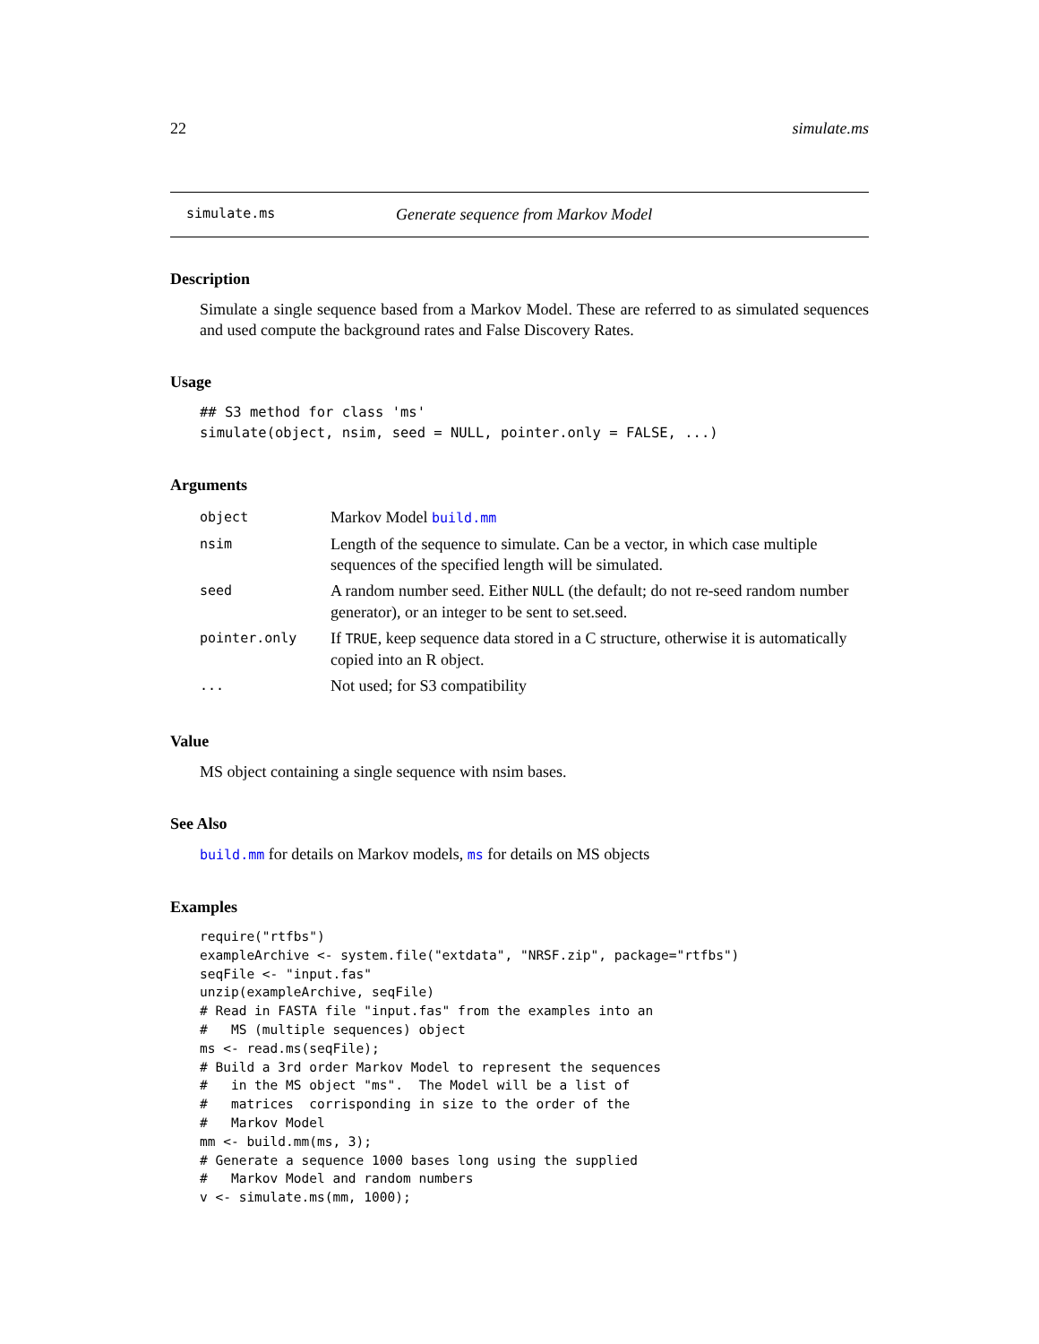22 simulate.ms
simulate.ms Generate sequence from Markov Model
Description
Simulate a single sequence based from a Markov Model. These are referred to as simulated sequences and used compute the background rates and False Discovery Rates.
Usage
## S3 method for class 'ms'
simulate(object, nsim, seed = NULL, pointer.only = FALSE, ...)
Arguments
| object | Markov Model build.mm |
| nsim | Length of the sequence to simulate. Can be a vector, in which case multiple sequences of the specified length will be simulated. |
| seed | A random number seed. Either NULL (the default; do not re-seed random number generator), or an integer to be sent to set.seed. |
| pointer.only | If TRUE , keep sequence data stored in a C structure, otherwise it is automatically copied into an R object. |
| ... | Not used; for S3 compatibility |
Value
MS object containing a single sequence with nsim bases.
See Also
build.mm for details on Markov models, ms for details on MS objects
Examples
require("rtfbs")
exampleArchive <- system.file("extdata", "NRSF.zip", package="rtfbs")
seqFile <- "input.fas"
unzip(exampleArchive, seqFile)
# Read in FASTA file "input.fas" from the examples into an
#   MS (multiple sequences) object
ms <- read.ms(seqFile);
# Build a 3rd order Markov Model to represent the sequences
#   in the MS object "ms".  The Model will be a list of
#   matrices  corrisponding in size to the order of the
#   Markov Model
mm <- build.mm(ms, 3);
# Generate a sequence 1000 bases long using the supplied
#   Markov Model and random numbers
v <- simulate.ms(mm, 1000);